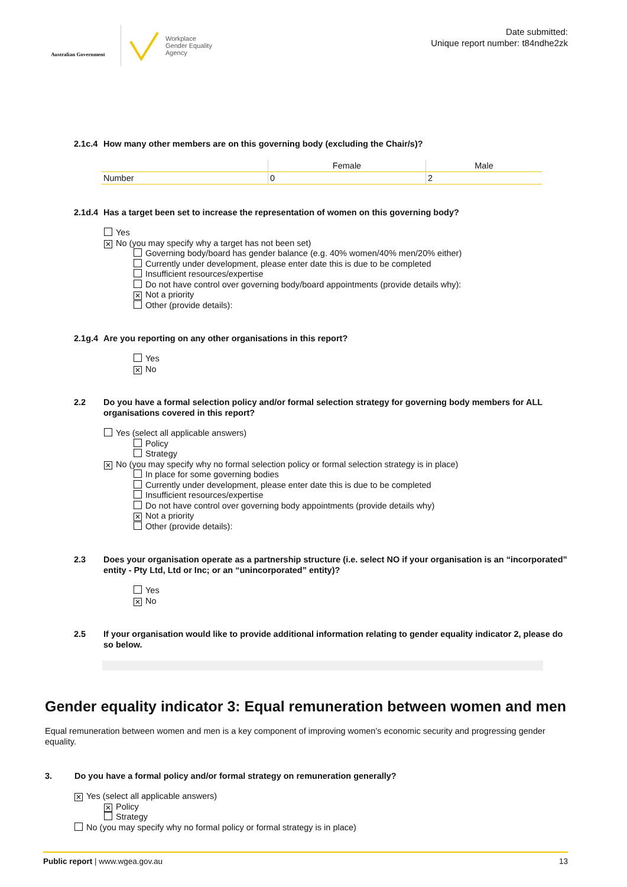Australian Government
Workplace
Gender Equality
Agency
Date submitted:
Unique report number: t84ndhe2zk
2.1c.4 How many other members are on this governing body (excluding the Chair/s)?
| | Female | Male |
| --- | --- | --- |
| Number | 0 | 2 |
2.1d.4 Has a target been set to increase the representation of women on this governing body?
Yes
✕ No (you may specify why a target has not been set)
Governing body/board has gender balance (e.g. 40% women/40% men/20% either)
Currently under development, please enter date this is due to be completed
Insufficient resources/expertise
Do not have control over governing body/board appointments (provide details why):
✕ Not a priority
Other (provide details):
2.1g.4 Are you reporting on any other organisations in this report?
Yes
✕ No
2.2 Do you have a formal selection policy and/or formal selection strategy for governing body members for ALL organisations covered in this report?
Yes (select all applicable answers)
Policy
Strategy
✕ No (you may specify why no formal selection policy or formal selection strategy is in place)
In place for some governing bodies
Currently under development, please enter date this is due to be completed
Insufficient resources/expertise
Do not have control over governing body appointments (provide details why)
✕ Not a priority
Other (provide details):
2.3 Does your organisation operate as a partnership structure (i.e. select NO if your organisation is an “incorporated” entity - Pty Ltd, Ltd or Inc; or an “unincorporated” entity)?
Yes
✕ No
2.5 If your organisation would like to provide additional information relating to gender equality indicator 2, please do so below.
Gender equality indicator 3: Equal remuneration between women and men
Equal remuneration between women and men is a key component of improving women’s economic security and progressing gender equality.
3. Do you have a formal policy and/or formal strategy on remuneration generally?
✕ Yes (select all applicable answers)
✕ Policy
Strategy
No (you may specify why no formal policy or formal strategy is in place)
Public report | www.wgea.gov.au 13